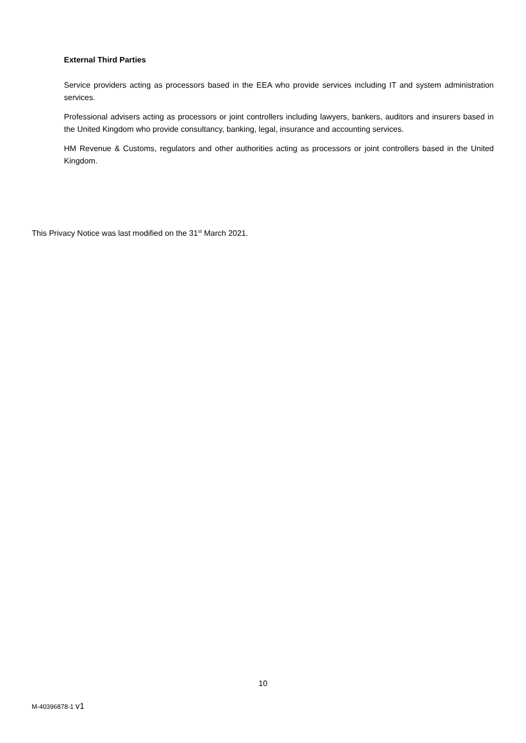External Third Parties
Service providers acting as processors based in the EEA who provide services including IT and system administration services.
Professional advisers acting as processors or joint controllers including lawyers, bankers, auditors and insurers based in the United Kingdom who provide consultancy, banking, legal, insurance and accounting services.
HM Revenue & Customs, regulators and other authorities acting as processors or joint controllers based in the United Kingdom.
This Privacy Notice was last modified on the 31<sup>st</sup> March 2021.
10
M-40396878-1 v1